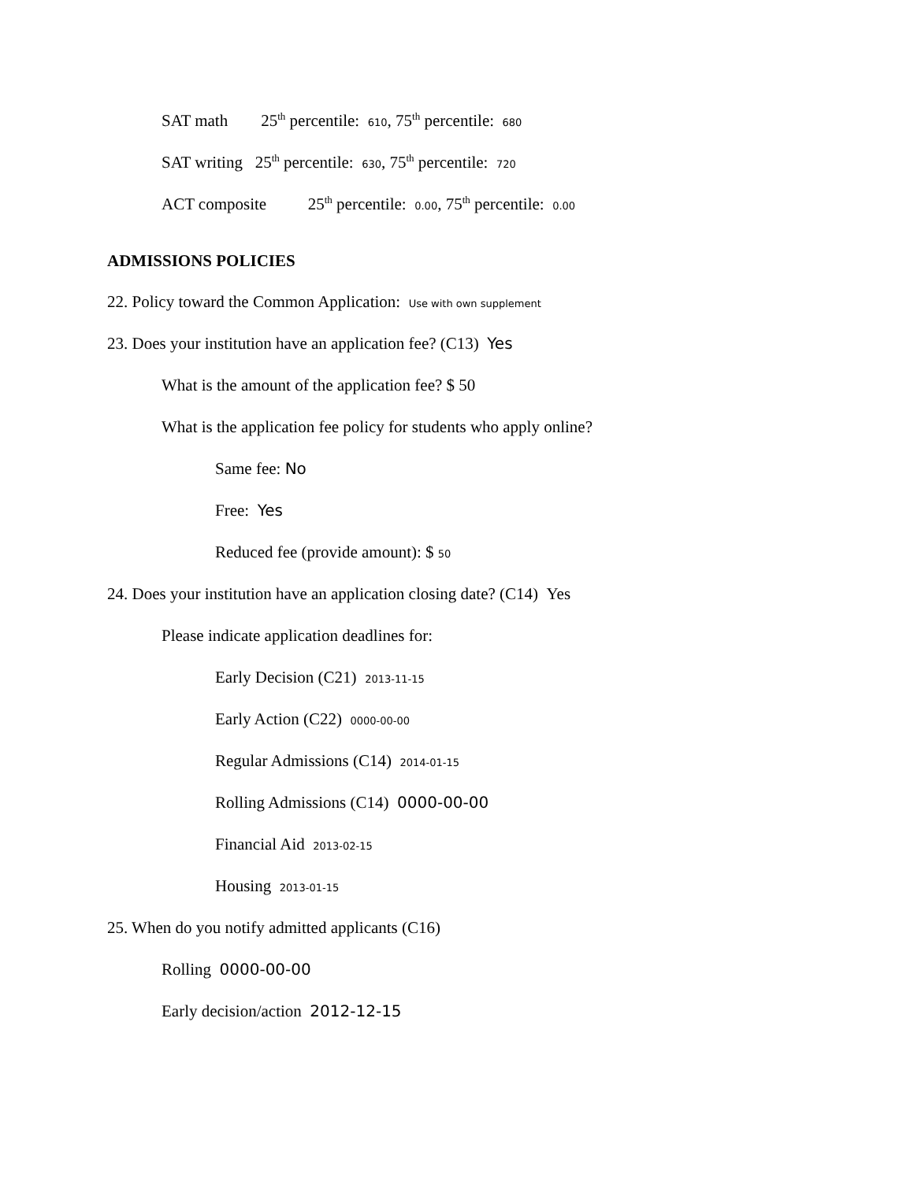SAT math 25<sup>th</sup> percentile: 610, 75<sup>th</sup> percentile: 680
SAT writing 25<sup>th</sup> percentile: 630, 75<sup>th</sup> percentile: 720
ACT composite 25<sup>th</sup> percentile: 0.00, 75<sup>th</sup> percentile: 0.00
ADMISSIONS POLICIES
22. Policy toward the Common Application: Use with own supplement
23. Does your institution have an application fee? (C13) Yes
What is the amount of the application fee? $ 50
What is the application fee policy for students who apply online?
Same fee: No
Free: Yes
Reduced fee (provide amount): $ 50
24. Does your institution have an application closing date? (C14) Yes
Please indicate application deadlines for:
Early Decision (C21) 2013-11-15
Early Action (C22) 0000-00-00
Regular Admissions (C14) 2014-01-15
Rolling Admissions (C14) 0000-00-00
Financial Aid 2013-02-15
Housing 2013-01-15
25. When do you notify admitted applicants (C16)
Rolling 0000-00-00
Early decision/action 2012-12-15